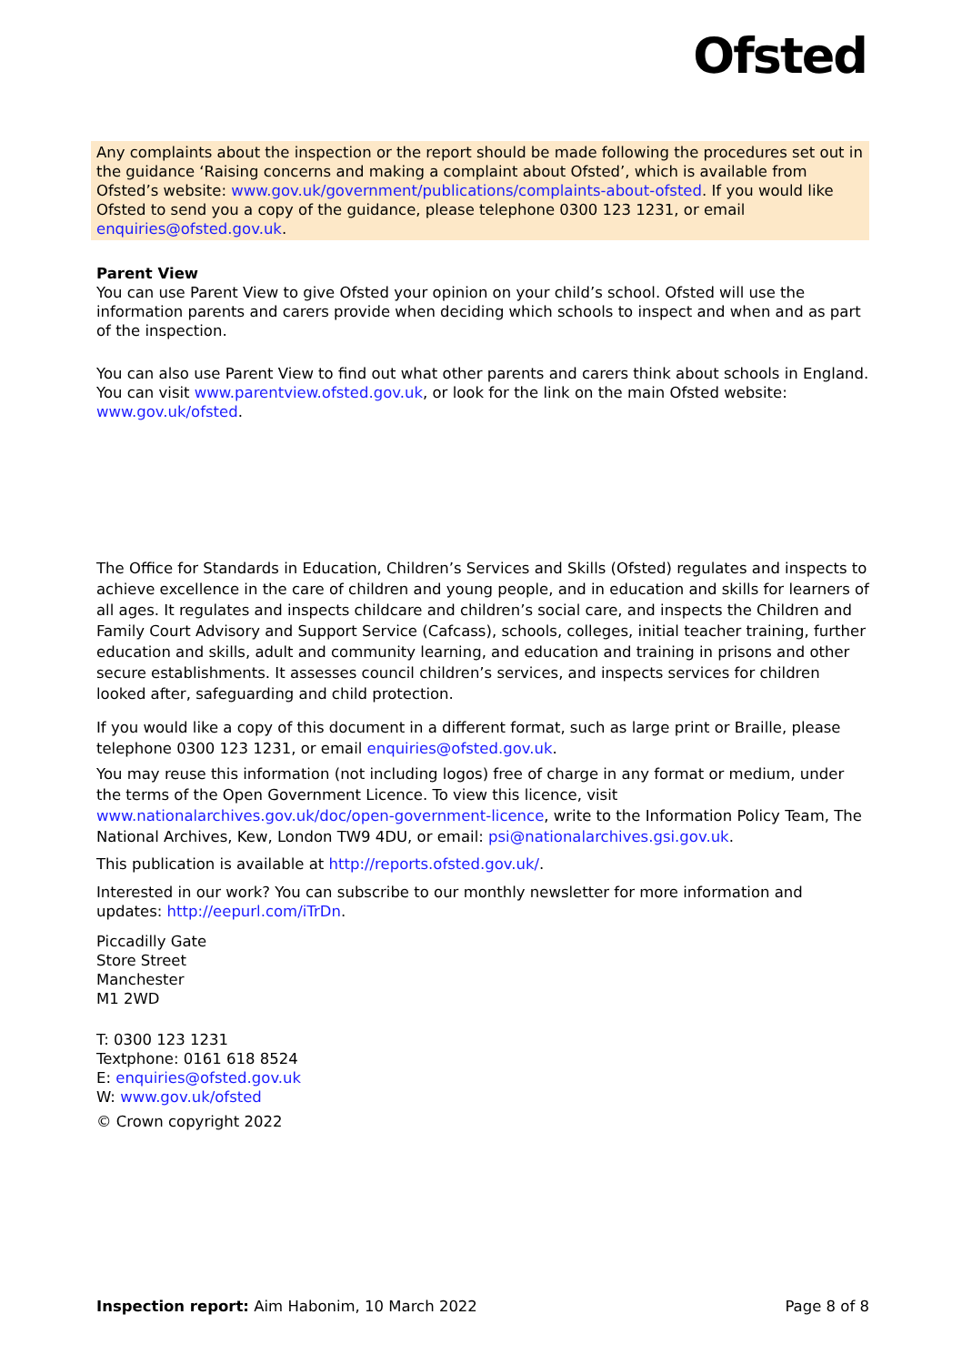Ofsted
Any complaints about the inspection or the report should be made following the procedures set out in the guidance ‘Raising concerns and making a complaint about Ofsted’, which is available from Ofsted’s website: www.gov.uk/government/publications/complaints-about-ofsted. If you would like Ofsted to send you a copy of the guidance, please telephone 0300 123 1231, or email enquiries@ofsted.gov.uk.
Parent View
You can use Parent View to give Ofsted your opinion on your child’s school. Ofsted will use the information parents and carers provide when deciding which schools to inspect and when and as part of the inspection.
You can also use Parent View to find out what other parents and carers think about schools in England. You can visit www.parentview.ofsted.gov.uk, or look for the link on the main Ofsted website: www.gov.uk/ofsted.
The Office for Standards in Education, Children’s Services and Skills (Ofsted) regulates and inspects to achieve excellence in the care of children and young people, and in education and skills for learners of all ages. It regulates and inspects childcare and children’s social care, and inspects the Children and Family Court Advisory and Support Service (Cafcass), schools, colleges, initial teacher training, further education and skills, adult and community learning, and education and training in prisons and other secure establishments. It assesses council children’s services, and inspects services for children looked after, safeguarding and child protection.
If you would like a copy of this document in a different format, such as large print or Braille, please telephone 0300 123 1231, or email enquiries@ofsted.gov.uk.
You may reuse this information (not including logos) free of charge in any format or medium, under the terms of the Open Government Licence. To view this licence, visit www.nationalarchives.gov.uk/doc/open-government-licence, write to the Information Policy Team, The National Archives, Kew, London TW9 4DU, or email: psi@nationalarchives.gsi.gov.uk.
This publication is available at http://reports.ofsted.gov.uk/.
Interested in our work? You can subscribe to our monthly newsletter for more information and updates: http://eepurl.com/iTrDn.
Piccadilly Gate
Store Street
Manchester
M1 2WD
T: 0300 123 1231
Textphone: 0161 618 8524
E: enquiries@ofsted.gov.uk
W: www.gov.uk/ofsted
© Crown copyright 2022
Inspection report: Aim Habonim, 10 March 2022 Page 8 of 8